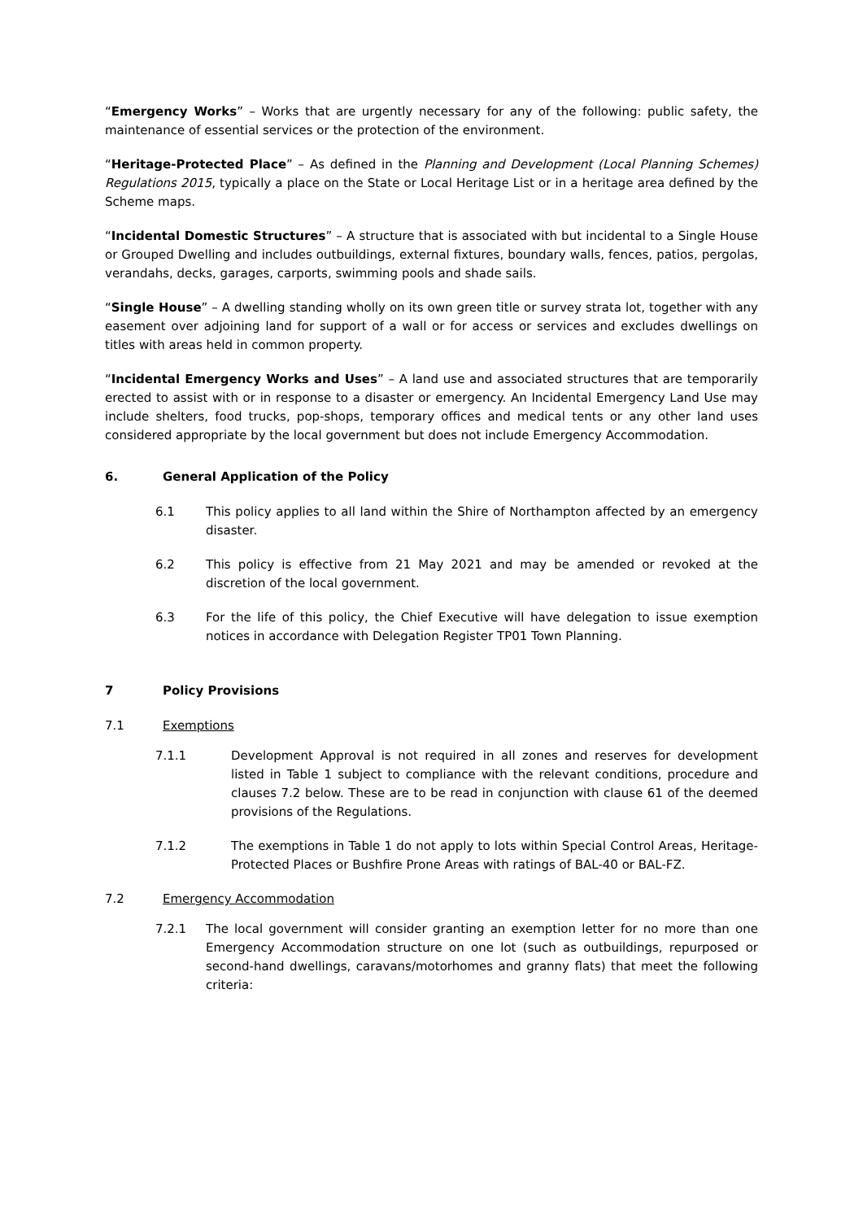“Emergency Works” – Works that are urgently necessary for any of the following: public safety, the maintenance of essential services or the protection of the environment.
“Heritage-Protected Place” – As defined in the Planning and Development (Local Planning Schemes) Regulations 2015, typically a place on the State or Local Heritage List or in a heritage area defined by the Scheme maps.
“Incidental Domestic Structures” – A structure that is associated with but incidental to a Single House or Grouped Dwelling and includes outbuildings, external fixtures, boundary walls, fences, patios, pergolas, verandahs, decks, garages, carports, swimming pools and shade sails.
“Single House” – A dwelling standing wholly on its own green title or survey strata lot, together with any easement over adjoining land for support of a wall or for access or services and excludes dwellings on titles with areas held in common property.
“Incidental Emergency Works and Uses” – A land use and associated structures that are temporarily erected to assist with or in response to a disaster or emergency. An Incidental Emergency Land Use may include shelters, food trucks, pop-shops, temporary offices and medical tents or any other land uses considered appropriate by the local government but does not include Emergency Accommodation.
6. General Application of the Policy
6.1 This policy applies to all land within the Shire of Northampton affected by an emergency disaster.
6.2 This policy is effective from 21 May 2021 and may be amended or revoked at the discretion of the local government.
6.3 For the life of this policy, the Chief Executive will have delegation to issue exemption notices in accordance with Delegation Register TP01 Town Planning.
7 Policy Provisions
7.1 Exemptions
7.1.1 Development Approval is not required in all zones and reserves for development listed in Table 1 subject to compliance with the relevant conditions, procedure and clauses 7.2 below. These are to be read in conjunction with clause 61 of the deemed provisions of the Regulations.
7.1.2 The exemptions in Table 1 do not apply to lots within Special Control Areas, Heritage-Protected Places or Bushfire Prone Areas with ratings of BAL-40 or BAL-FZ.
7.2 Emergency Accommodation
7.2.1 The local government will consider granting an exemption letter for no more than one Emergency Accommodation structure on one lot (such as outbuildings, repurposed or second-hand dwellings, caravans/motorhomes and granny flats) that meet the following criteria: